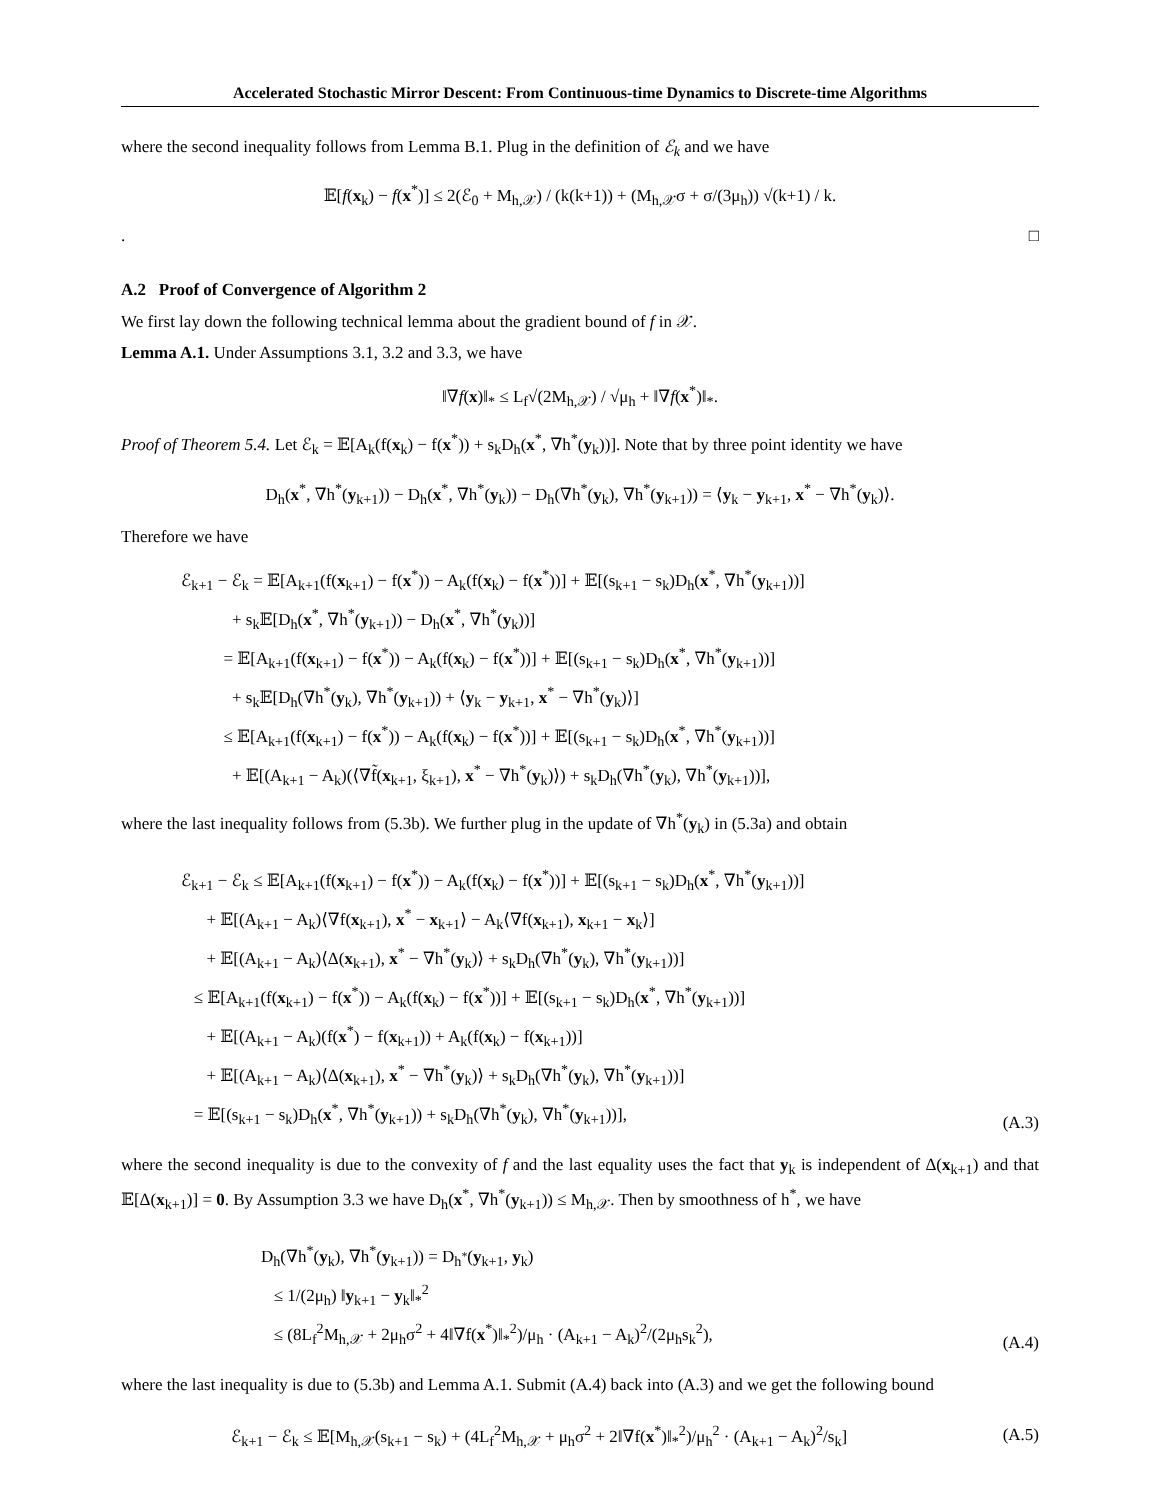Accelerated Stochastic Mirror Descent: From Continuous-time Dynamics to Discrete-time Algorithms
where the second inequality follows from Lemma B.1. Plug in the definition of ℰ<sub>k</sub> and we have
𝔼[f(x<sub>k</sub>) − f(x<sup>*</sup>)] ≤ 2(ℰ<sub>0</sub> + M<sub>h,𝒳</sub>) / (k(k+1)) + (M<sub>h,𝒳</sub>σ + σ/(3μ<sub>h</sub>)) √(k+1) / k.
. □
A.2 Proof of Convergence of Algorithm 2
We first lay down the following technical lemma about the gradient bound of f in 𝒳.
Lemma A.1. Under Assumptions 3.1, 3.2 and 3.3, we have
‖∇f(x)‖<sub>*</sub> ≤ L<sub>f</sub>√(2M<sub>h,𝒳</sub>) / √μ<sub>h</sub> + ‖∇f(x<sup>*</sup>)‖<sub>*</sub>.
Proof of Theorem 5.4. Let ℰ<sub>k</sub> = 𝔼[A<sub>k</sub>(f(x<sub>k</sub>) − f(x<sup>*</sup>)) + s<sub>k</sub>D<sub>h</sub>(x<sup>*</sup>, ∇h<sup>*</sup>(y<sub>k</sub>))]. Note that by three point identity we have
D<sub>h</sub>(x<sup>*</sup>, ∇h<sup>*</sup>(y<sub>k+1</sub>)) − D<sub>h</sub>(x<sup>*</sup>, ∇h<sup>*</sup>(y<sub>k</sub>)) − D<sub>h</sub>(∇h<sup>*</sup>(y<sub>k</sub>), ∇h<sup>*</sup>(y<sub>k+1</sub>)) = ⟨y<sub>k</sub> − y<sub>k+1</sub>, x<sup>*</sup> − ∇h<sup>*</sup>(y<sub>k</sub>)⟩.
Therefore we have
ℰ<sub>k+1</sub> − ℰ<sub>k</sub> = 𝔼[A<sub>k+1</sub>(f(x<sub>k+1</sub>) − f(x<sup>*</sup>)) − A<sub>k</sub>(f(x<sub>k</sub>) − f(x<sup>*</sup>))] + 𝔼[(s<sub>k+1</sub> − s<sub>k</sub>)D<sub>h</sub>(x<sup>*</sup>, ∇h<sup>*</sup>(y<sub>k+1</sub>))]
+ s<sub>k</sub>𝔼[D<sub>h</sub>(x<sup>*</sup>, ∇h<sup>*</sup>(y<sub>k+1</sub>)) − D<sub>h</sub>(x<sup>*</sup>, ∇h<sup>*</sup>(y<sub>k</sub>))]
= 𝔼[A<sub>k+1</sub>(f(x<sub>k+1</sub>) − f(x<sup>*</sup>)) − A<sub>k</sub>(f(x<sub>k</sub>) − f(x<sup>*</sup>))] + 𝔼[(s<sub>k+1</sub> − s<sub>k</sub>)D<sub>h</sub>(x<sup>*</sup>, ∇h<sup>*</sup>(y<sub>k+1</sub>))]
+ s<sub>k</sub>𝔼[D<sub>h</sub>(∇h<sup>*</sup>(y<sub>k</sub>), ∇h<sup>*</sup>(y<sub>k+1</sub>)) + ⟨y<sub>k</sub> − y<sub>k+1</sub>, x<sup>*</sup> − ∇h<sup>*</sup>(y<sub>k</sub>)⟩]
≤ 𝔼[A<sub>k+1</sub>(f(x<sub>k+1</sub>) − f(x<sup>*</sup>)) − A<sub>k</sub>(f(x<sub>k</sub>) − f(x<sup>*</sup>))] + 𝔼[(s<sub>k+1</sub> − s<sub>k</sub>)D<sub>h</sub>(x<sup>*</sup>, ∇h<sup>*</sup>(y<sub>k+1</sub>))]
+ 𝔼[(A<sub>k+1</sub> − A<sub>k</sub>)(⟨∇f̃(x<sub>k+1</sub>, ξ<sub>k+1</sub>), x<sup>*</sup> − ∇h<sup>*</sup>(y<sub>k</sub>)⟩) + s<sub>k</sub>D<sub>h</sub>(∇h<sup>*</sup>(y<sub>k</sub>), ∇h<sup>*</sup>(y<sub>k+1</sub>))],
where the last inequality follows from (5.3b). We further plug in the update of ∇h<sup>*</sup>(y<sub>k</sub>) in (5.3a) and obtain
ℰ<sub>k+1</sub> − ℰ<sub>k</sub> ≤ 𝔼[A<sub>k+1</sub>(f(x<sub>k+1</sub>) − f(x<sup>*</sup>)) − A<sub>k</sub>(f(x<sub>k</sub>) − f(x<sup>*</sup>))] + 𝔼[(s<sub>k+1</sub> − s<sub>k</sub>)D<sub>h</sub>(x<sup>*</sup>, ∇h<sup>*</sup>(y<sub>k+1</sub>))]
+ 𝔼[(A<sub>k+1</sub> − A<sub>k</sub>)⟨∇f(x<sub>k+1</sub>), x<sup>*</sup> − x<sub>k+1</sub>⟩ − A<sub>k</sub>⟨∇f(x<sub>k+1</sub>), x<sub>k+1</sub> − x<sub>k</sub>⟩]
+ 𝔼[(A<sub>k+1</sub> − A<sub>k</sub>)⟨Δ(x<sub>k+1</sub>), x<sup>*</sup> − ∇h<sup>*</sup>(y<sub>k</sub>)⟩ + s<sub>k</sub>D<sub>h</sub>(∇h<sup>*</sup>(y<sub>k</sub>), ∇h<sup>*</sup>(y<sub>k+1</sub>))]
≤ 𝔼[A<sub>k+1</sub>(f(x<sub>k+1</sub>) − f(x<sup>*</sup>)) − A<sub>k</sub>(f(x<sub>k</sub>) − f(x<sup>*</sup>))] + 𝔼[(s<sub>k+1</sub> − s<sub>k</sub>)D<sub>h</sub>(x<sup>*</sup>, ∇h<sup>*</sup>(y<sub>k+1</sub>))]
+ 𝔼[(A<sub>k+1</sub> − A<sub>k</sub>)(f(x<sup>*</sup>) − f(x<sub>k+1</sub>)) + A<sub>k</sub>(f(x<sub>k</sub>) − f(x<sub>k+1</sub>))]
+ 𝔼[(A<sub>k+1</sub> − A<sub>k</sub>)⟨Δ(x<sub>k+1</sub>), x<sup>*</sup> − ∇h<sup>*</sup>(y<sub>k</sub>)⟩ + s<sub>k</sub>D<sub>h</sub>(∇h<sup>*</sup>(y<sub>k</sub>), ∇h<sup>*</sup>(y<sub>k+1</sub>))]
= 𝔼[(s<sub>k+1</sub> − s<sub>k</sub>)D<sub>h</sub>(x<sup>*</sup>, ∇h<sup>*</sup>(y<sub>k+1</sub>)) + s<sub>k</sub>D<sub>h</sub>(∇h<sup>*</sup>(y<sub>k</sub>), ∇h<sup>*</sup>(y<sub>k+1</sub>))],
(A.3)
where the second inequality is due to the convexity of f and the last equality uses the fact that y<sub>k</sub> is independent of Δ(x<sub>k+1</sub>) and that 𝔼[Δ(x<sub>k+1</sub>)] = 0. By Assumption 3.3 we have D<sub>h</sub>(x<sup>*</sup>, ∇h<sup>*</sup>(y<sub>k+1</sub>)) ≤ M<sub>h,𝒳</sub>. Then by smoothness of h<sup>*</sup>, we have
D<sub>h</sub>(∇h<sup>*</sup>(y<sub>k</sub>), ∇h<sup>*</sup>(y<sub>k+1</sub>)) = D<sub>h<sup>*</sup></sub>(y<sub>k+1</sub>, y<sub>k</sub>)
≤ 1/(2μ<sub>h</sub>) ‖y<sub>k+1</sub> − y<sub>k</sub>‖<sub>*</sub><sup>2</sup>
≤ (8L<sub>f</sub><sup>2</sup>M<sub>h,𝒳</sub> + 2μ<sub>h</sub>σ<sup>2</sup> + 4‖∇f(x<sup>*</sup>)‖<sub>*</sub><sup>2</sup>)/μ<sub>h</sub> · (A<sub>k+1</sub> − A<sub>k</sub>)<sup>2</sup>/(2μ<sub>h</sub>s<sub>k</sub><sup>2</sup>),
(A.4)
where the last inequality is due to (5.3b) and Lemma A.1. Submit (A.4) back into (A.3) and we get the following bound
ℰ<sub>k+1</sub> − ℰ<sub>k</sub> ≤ 𝔼[M<sub>h,𝒳</sub>(s<sub>k+1</sub> − s<sub>k</sub>) + (4L<sub>f</sub><sup>2</sup>M<sub>h,𝒳</sub> + μ<sub>h</sub>σ<sup>2</sup> + 2‖∇f(x<sup>*</sup>)‖<sub>*</sub><sup>2</sup>)/μ<sub>h</sub><sup>2</sup> · (A<sub>k+1</sub> − A<sub>k</sub>)<sup>2</sup>/s<sub>k</sub>]
(A.5)